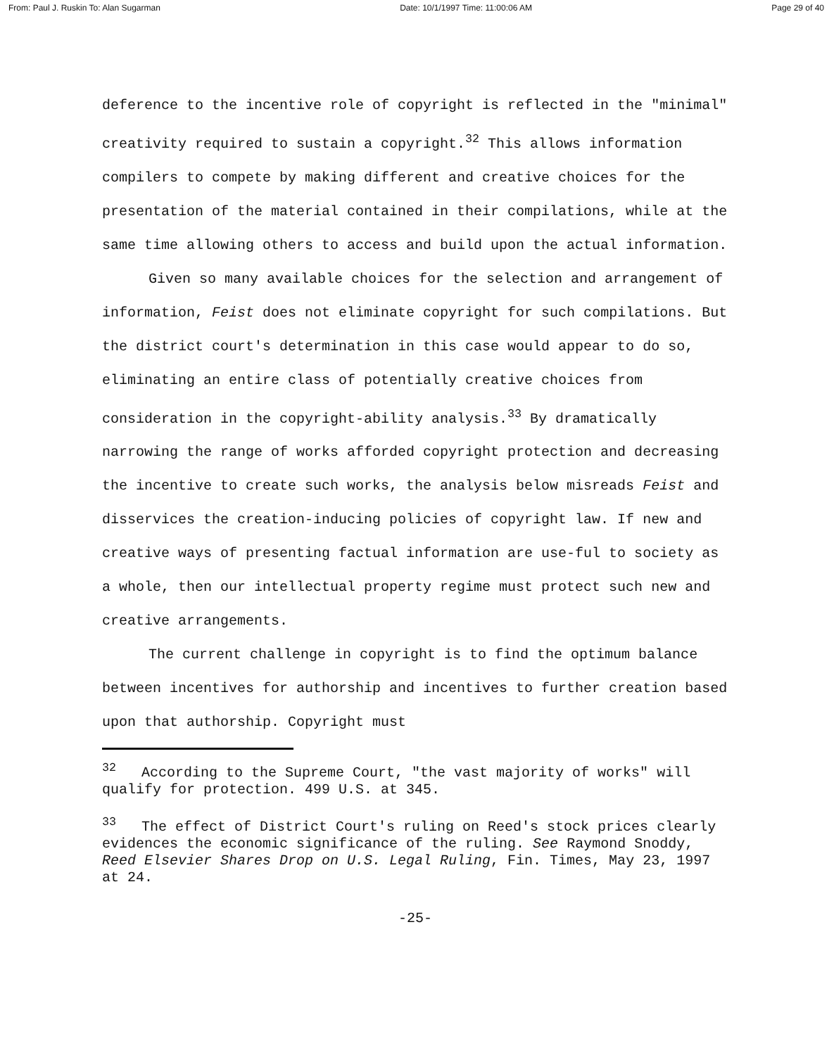From: Paul J. Ruskin To: Alan Sugarman Date: 10/1/1997 Time: 11:00:06 AM Page 29 of 40
deference to the incentive role of copyright is reflected in the "minimal" creativity required to sustain a copyright.<sup>32</sup> This allows information compilers to compete by making different and creative choices for the presentation of the material contained in their compilations, while at the same time allowing others to access and build upon the actual information.
Given so many available choices for the selection and arrangement of information, Feist does not eliminate copyright for such compilations. But the district court's determination in this case would appear to do so, eliminating an entire class of potentially creative choices from consideration in the copyright-ability analysis.<sup>33</sup> By dramatically narrowing the range of works afforded copyright protection and decreasing the incentive to create such works, the analysis below misreads Feist and disservices the creation-inducing policies of copyright law. If new and creative ways of presenting factual information are use-ful to society as a whole, then our intellectual property regime must protect such new and creative arrangements.
The current challenge in copyright is to find the optimum balance between incentives for authorship and incentives to further creation based upon that authorship. Copyright must
<sup>32</sup> According to the Supreme Court, "the vast majority of works" will qualify for protection. 499 U.S. at 345.
<sup>33</sup> The effect of District Court's ruling on Reed's stock prices clearly evidences the economic significance of the ruling. See Raymond Snoddy, Reed Elsevier Shares Drop on U.S. Legal Ruling, Fin. Times, May 23, 1997 at 24.
-25-